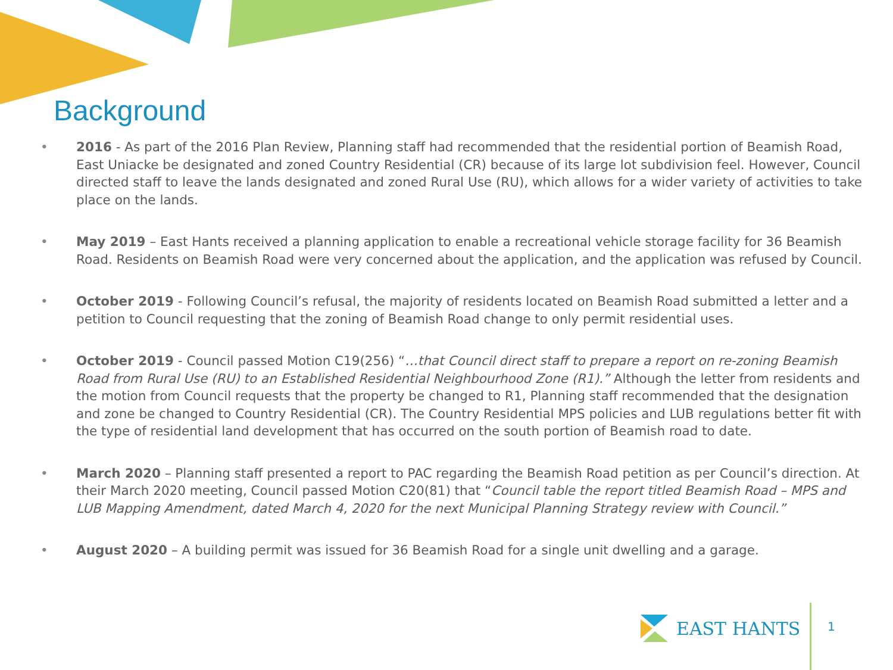Background
• 2016 - As part of the 2016 Plan Review, Planning staff had recommended that the residential portion of Beamish Road, East Uniacke be designated and zoned Country Residential (CR) because of its large lot subdivision feel. However, Council directed staff to leave the lands designated and zoned Rural Use (RU), which allows for a wider variety of activities to take place on the lands.
• May 2019 – East Hants received a planning application to enable a recreational vehicle storage facility for 36 Beamish Road. Residents on Beamish Road were very concerned about the application, and the application was refused by Council.
• October 2019 - Following Council’s refusal, the majority of residents located on Beamish Road submitted a letter and a petition to Council requesting that the zoning of Beamish Road change to only permit residential uses.
• October 2019 - Council passed Motion C19(256) “…that Council direct staff to prepare a report on re-zoning Beamish Road from Rural Use (RU) to an Established Residential Neighbourhood Zone (R1).” Although the letter from residents and the motion from Council requests that the property be changed to R1, Planning staff recommended that the designation and zone be changed to Country Residential (CR). The Country Residential MPS policies and LUB regulations better fit with the type of residential land development that has occurred on the south portion of Beamish road to date.
• March 2020 – Planning staff presented a report to PAC regarding the Beamish Road petition as per Council’s direction. At their March 2020 meeting, Council passed Motion C20(81) that “Council table the report titled Beamish Road – MPS and LUB Mapping Amendment, dated March 4, 2020 for the next Municipal Planning Strategy review with Council.”
• August 2020 – A building permit was issued for 36 Beamish Road for a single unit dwelling and a garage.
EAST HANTS 1